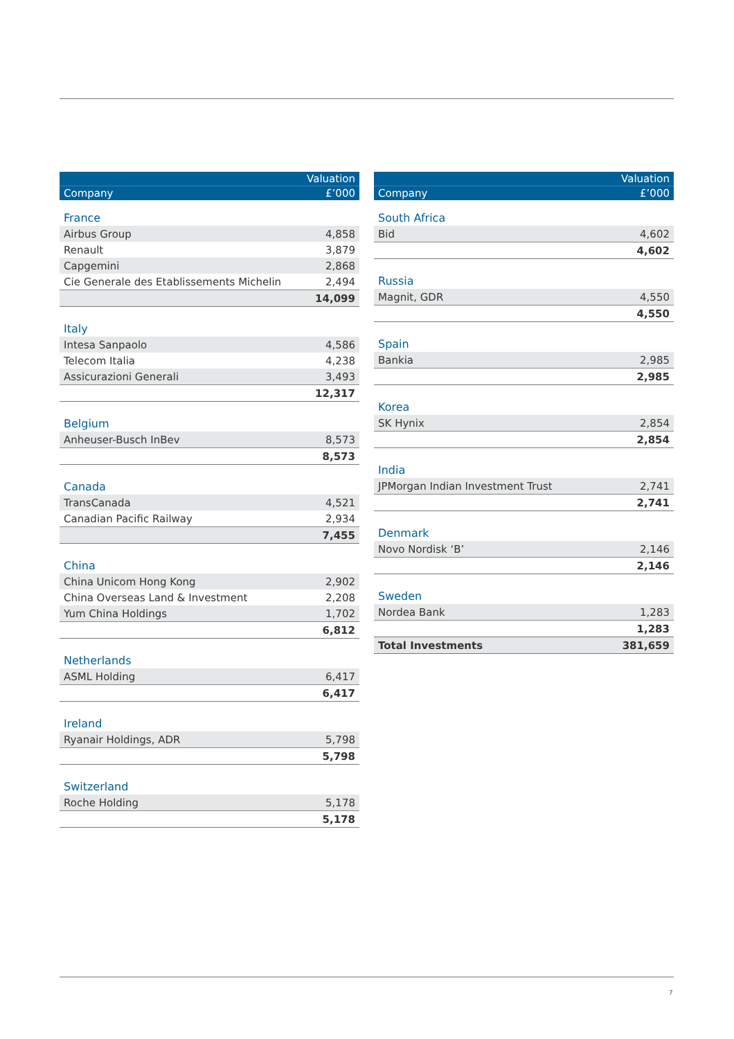| | Valuation |
| --- | --- |
| Company | £’000 |
| France | |
| Airbus Group | 4,858 |
| Renault | 3,879 |
| Capgemini | 2,868 |
| Cie Generale des Etablissements Michelin | 2,494 |
| | 14,099 |
| Italy | |
| Intesa Sanpaolo | 4,586 |
| Telecom Italia | 4,238 |
| Assicurazioni Generali | 3,493 |
| | 12,317 |
| Belgium | |
| Anheuser-Busch InBev | 8,573 |
| | 8,573 |
| Canada | |
| TransCanada | 4,521 |
| Canadian Pacific Railway | 2,934 |
| | 7,455 |
| China | |
| China Unicom Hong Kong | 2,902 |
| China Overseas Land & Investment | 2,208 |
| Yum China Holdings | 1,702 |
| | 6,812 |
| Netherlands | |
| ASML Holding | 6,417 |
| | 6,417 |
| Ireland | |
| Ryanair Holdings, ADR | 5,798 |
| | 5,798 |
| Switzerland | |
| Roche Holding | 5,178 |
| | 5,178 |
| | Valuation |
| --- | --- |
| Company | £’000 |
| South Africa | |
| Bid | 4,602 |
| | 4,602 |
| Russia | |
| Magnit, GDR | 4,550 |
| | 4,550 |
| Spain | |
| Bankia | 2,985 |
| | 2,985 |
| Korea | |
| SK Hynix | 2,854 |
| | 2,854 |
| India | |
| JPMorgan Indian Investment Trust | 2,741 |
| | 2,741 |
| Denmark | |
| Novo Nordisk ‘B’ | 2,146 |
| | 2,146 |
| Sweden | |
| Nordea Bank | 1,283 |
| | 1,283 |
| Total Investments | 381,659 |
7